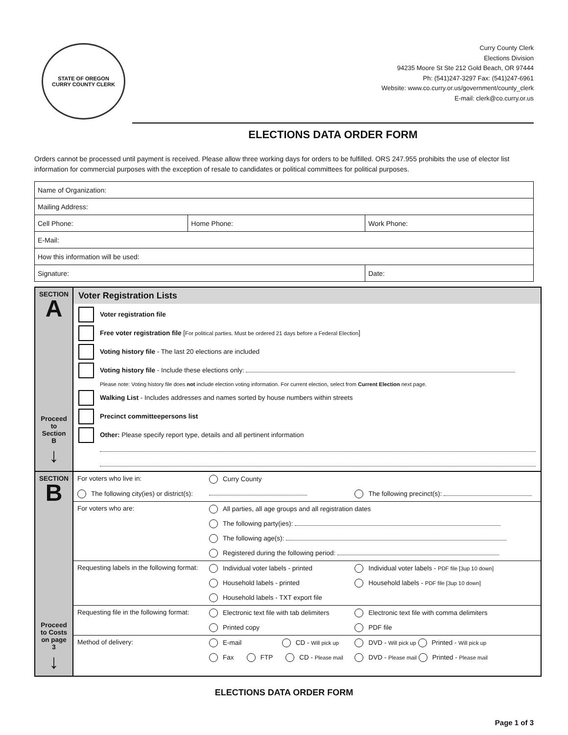STATE OF OREGON
CURRY COUNTY CLERK
Curry County Clerk
Elections Division
94235 Moore St Ste 212 Gold Beach, OR 97444
Ph: (541)247-3297 Fax: (541)247-6961
Website: www.co.curry.or.us/government/county_clerk
E-mail: clerk@co.curry.or.us
ELECTIONS DATA ORDER FORM
Orders cannot be processed until payment is received. Please allow three working days for orders to be fulfilled. ORS 247.955 prohibits the use of elector list information for commercial purposes with the exception of resale to candidates or political committees for political purposes.
| Name of Organization: | | |
| Mailing Address: | | |
| Cell Phone: | Home Phone: | Work Phone: |
| E-Mail: | | |
| How this information will be used: | | |
| Signature: | | Date: |
| SECTION A Proceed to Section B ↓ | Voter Registration Lists Voter registration file Free voter registration file [ For political parties. Must be ordered 21 days before a Federal Election ] Voting history file - The last 20 elections are included Voting history file - Include these elections only: Please note: Voting history file does not include election voting information. For current election, select from Current Election next page. Walking List - Includes addresses and names sorted by house numbers within streets Precinct committeepersons list Other: Please specify report type, details and all pertinent information |
| SECTION B Proceed to Costs on page 3 ↓ | / For voters who live in: / Curry County / / / The following city(ies) or district(s): / / The following precinct(s): / / For voters who are: / All parties, all age groups and all registration dates / / / / The following party(ies): / / / / The following age(s): / / / / Registered during the following period: / / / Requesting labels in the following format: / Individual voter labels - printed / Individual voter labels - PDF file [3up 10 down] / / / Household labels - printed / Household labels - PDF file [3up 10 down] / / / Household labels - TXT export file / / / Requesting file in the following format: / Electronic text file with tab delimiters / Electronic text file with comma delimiters / / / Printed copy / PDF file / / Method of delivery: / E-mail CD - Will pick up / DVD - Will pick up Printed - Will pick up / / / Fax FTP CD - Please mail / DVD - Please mail Printed - Please mail / |
ELECTIONS DATA ORDER FORM
Page 1 of 3